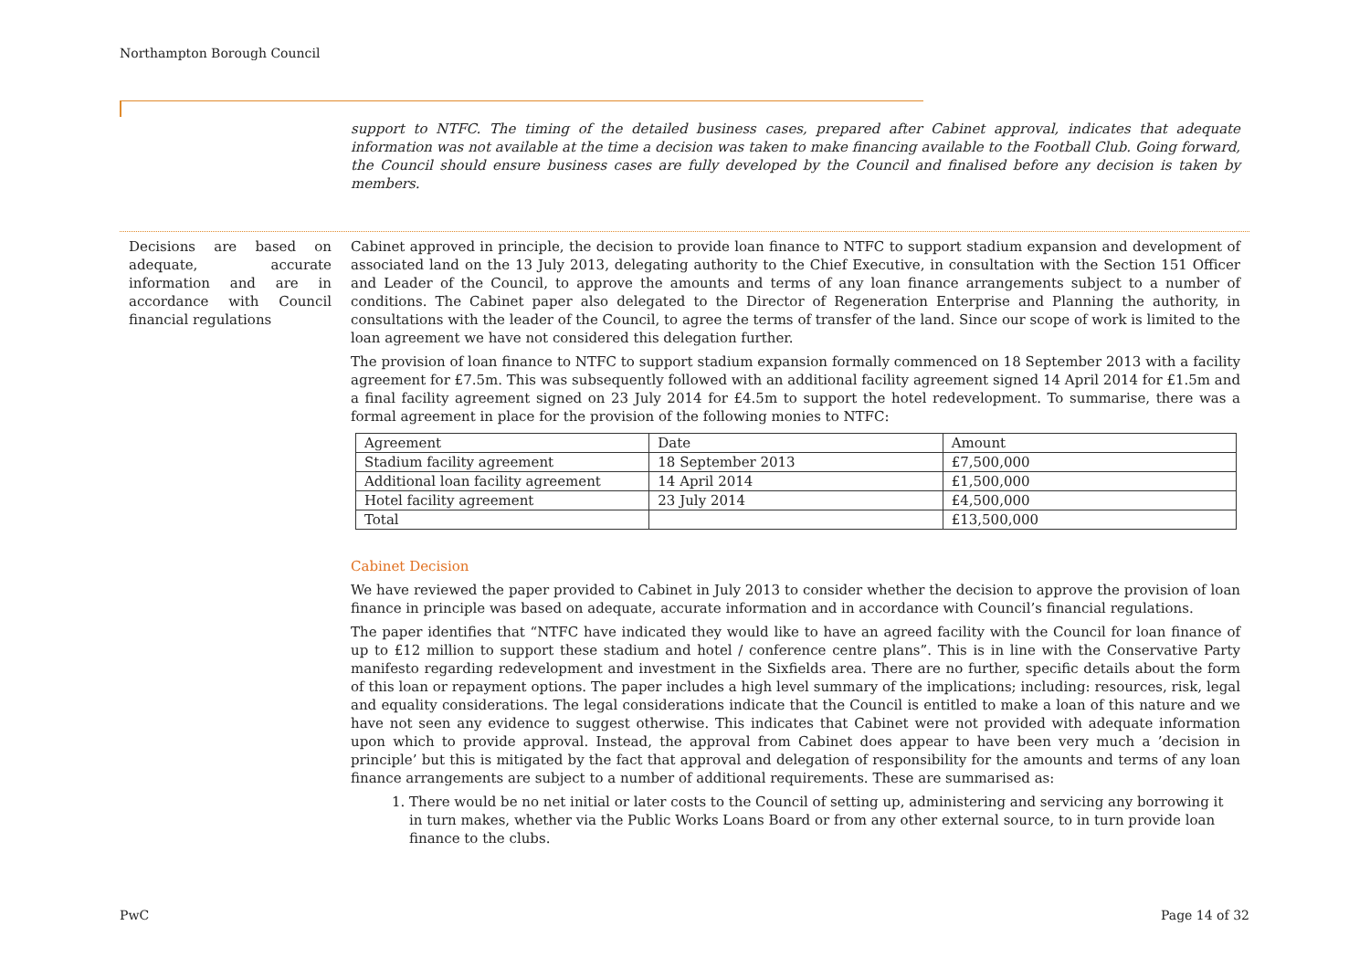Northampton Borough Council
support to NTFC. The timing of the detailed business cases, prepared after Cabinet approval, indicates that adequate information was not available at the time a decision was taken to make financing available to the Football Club. Going forward, the Council should ensure business cases are fully developed by the Council and finalised before any decision is taken by members.
Decisions are based on adequate, accurate information and are in accordance with Council financial regulations
Cabinet approved in principle, the decision to provide loan finance to NTFC to support stadium expansion and development of associated land on the 13 July 2013, delegating authority to the Chief Executive, in consultation with the Section 151 Officer and Leader of the Council, to approve the amounts and terms of any loan finance arrangements subject to a number of conditions. The Cabinet paper also delegated to the Director of Regeneration Enterprise and Planning the authority, in consultations with the leader of the Council, to agree the terms of transfer of the land. Since our scope of work is limited to the loan agreement we have not considered this delegation further.
The provision of loan finance to NTFC to support stadium expansion formally commenced on 18 September 2013 with a facility agreement for £7.5m. This was subsequently followed with an additional facility agreement signed 14 April 2014 for £1.5m and a final facility agreement signed on 23 July 2014 for £4.5m to support the hotel redevelopment. To summarise, there was a formal agreement in place for the provision of the following monies to NTFC:
| Agreement | Date | Amount |
| Stadium facility agreement | 18 September 2013 | £7,500,000 |
| Additional loan facility agreement | 14 April 2014 | £1,500,000 |
| Hotel facility agreement | 23 July 2014 | £4,500,000 |
| Total | | £13,500,000 |
Cabinet Decision
We have reviewed the paper provided to Cabinet in July 2013 to consider whether the decision to approve the provision of loan finance in principle was based on adequate, accurate information and in accordance with Council’s financial regulations.
The paper identifies that “NTFC have indicated they would like to have an agreed facility with the Council for loan finance of up to £12 million to support these stadium and hotel / conference centre plans”. This is in line with the Conservative Party manifesto regarding redevelopment and investment in the Sixfields area. There are no further, specific details about the form of this loan or repayment options. The paper includes a high level summary of the implications; including: resources, risk, legal and equality considerations. The legal considerations indicate that the Council is entitled to make a loan of this nature and we have not seen any evidence to suggest otherwise. This indicates that Cabinet were not provided with adequate information upon which to provide approval. Instead, the approval from Cabinet does appear to have been very much a ’decision in principle’ but this is mitigated by the fact that approval and delegation of responsibility for the amounts and terms of any loan finance arrangements are subject to a number of additional requirements. These are summarised as:
1. There would be no net initial or later costs to the Council of setting up, administering and servicing any borrowing it in turn makes, whether via the Public Works Loans Board or from any other external source, to in turn provide loan finance to the clubs.
PwC Page 14 of 32